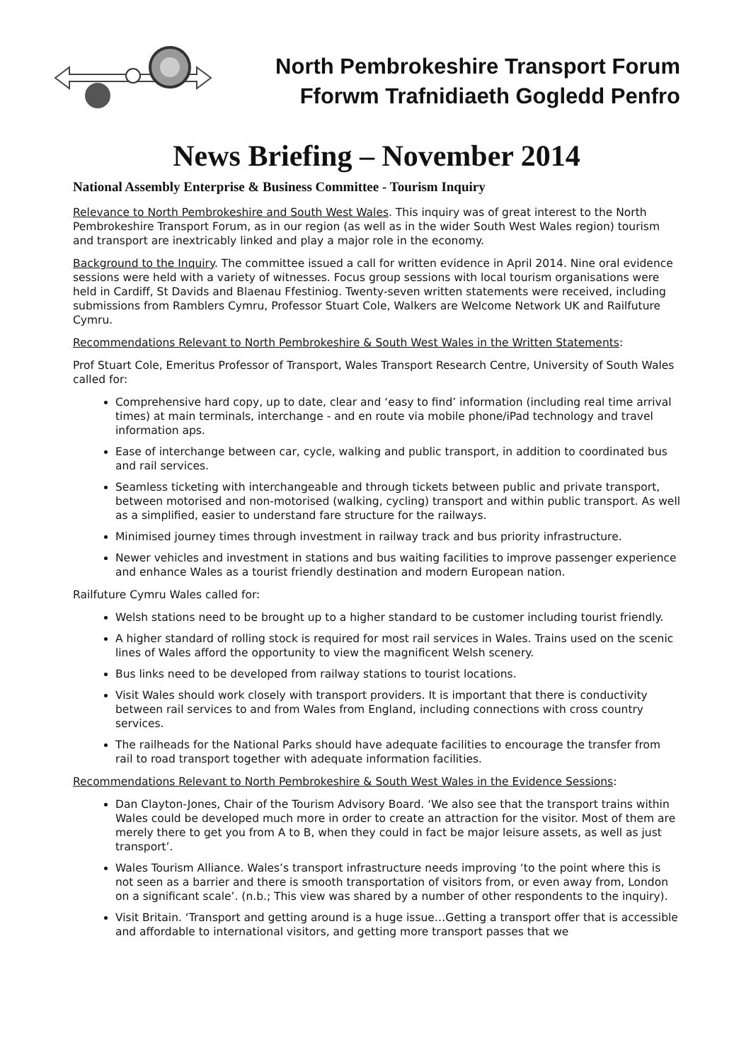North Pembrokeshire Transport Forum
Fforwm Trafnidiaeth Gogledd Penfro
News Briefing – November 2014
National Assembly Enterprise & Business Committee - Tourism Inquiry
Relevance to North Pembrokeshire and South West Wales. This inquiry was of great interest to the North Pembrokeshire Transport Forum, as in our region (as well as in the wider South West Wales region) tourism and transport are inextricably linked and play a major role in the economy.
Background to the Inquiry. The committee issued a call for written evidence in April 2014. Nine oral evidence sessions were held with a variety of witnesses. Focus group sessions with local tourism organisations were held in Cardiff, St Davids and Blaenau Ffestiniog. Twenty-seven written statements were received, including submissions from Ramblers Cymru, Professor Stuart Cole, Walkers are Welcome Network UK and Railfuture Cymru.
Recommendations Relevant to North Pembrokeshire & South West Wales in the Written Statements:
Prof Stuart Cole, Emeritus Professor of Transport, Wales Transport Research Centre, University of South Wales called for:
Comprehensive hard copy, up to date, clear and ‘easy to find’ information (including real time arrival times) at main terminals, interchange - and en route via mobile phone/iPad technology and travel information aps.
Ease of interchange between car, cycle, walking and public transport, in addition to coordinated bus and rail services.
Seamless ticketing with interchangeable and through tickets between public and private transport, between motorised and non-motorised (walking, cycling) transport and within public transport. As well as a simplified, easier to understand fare structure for the railways.
Minimised journey times through investment in railway track and bus priority infrastructure.
Newer vehicles and investment in stations and bus waiting facilities to improve passenger experience and enhance Wales as a tourist friendly destination and modern European nation.
Railfuture Cymru Wales called for:
Welsh stations need to be brought up to a higher standard to be customer including tourist friendly.
A higher standard of rolling stock is required for most rail services in Wales. Trains used on the scenic lines of Wales afford the opportunity to view the magnificent Welsh scenery.
Bus links need to be developed from railway stations to tourist locations.
Visit Wales should work closely with transport providers. It is important that there is conductivity between rail services to and from Wales from England, including connections with cross country services.
The railheads for the National Parks should have adequate facilities to encourage the transfer from rail to road transport together with adequate information facilities.
Recommendations Relevant to North Pembrokeshire & South West Wales in the Evidence Sessions:
Dan Clayton-Jones, Chair of the Tourism Advisory Board. ‘We also see that the transport trains within Wales could be developed much more in order to create an attraction for the visitor. Most of them are merely there to get you from A to B, when they could in fact be major leisure assets, as well as just transport’.
Wales Tourism Alliance. Wales’s transport infrastructure needs improving ‘to the point where this is not seen as a barrier and there is smooth transportation of visitors from, or even away from, London on a significant scale’. (n.b.; This view was shared by a number of other respondents to the inquiry).
Visit Britain. ‘Transport and getting around is a huge issue…Getting a transport offer that is accessible and affordable to international visitors, and getting more transport passes that we